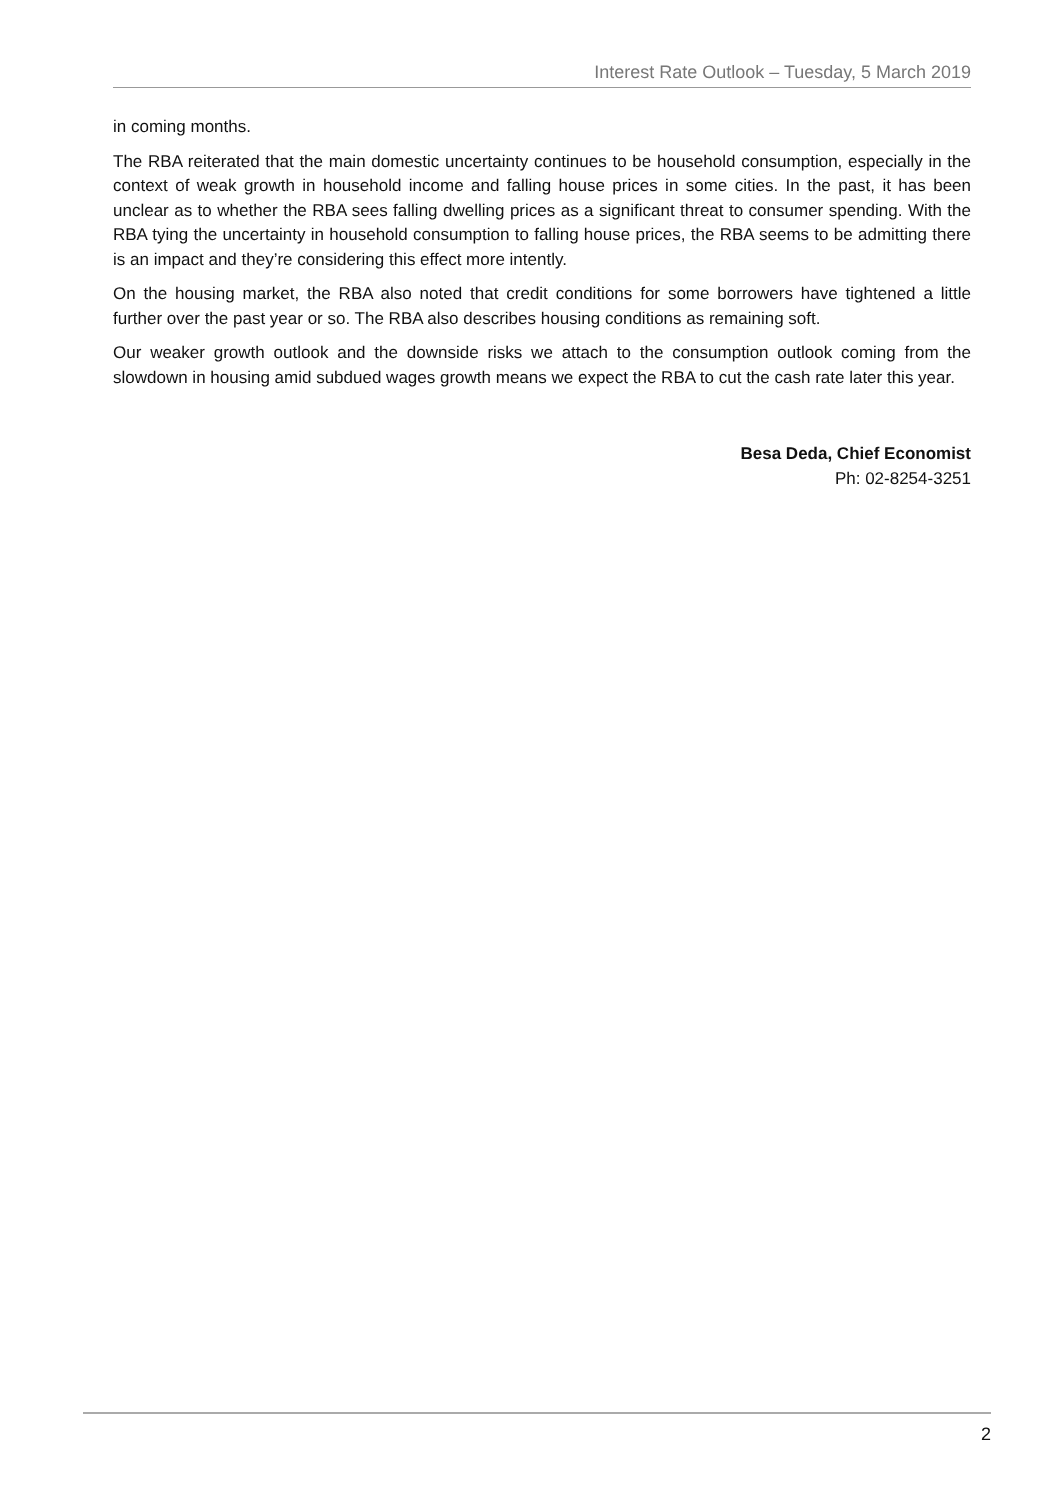Interest Rate Outlook – Tuesday, 5 March 2019
in coming months.
The RBA reiterated that the main domestic uncertainty continues to be household consumption, especially in the context of weak growth in household income and falling house prices in some cities. In the past, it has been unclear as to whether the RBA sees falling dwelling prices as a significant threat to consumer spending. With the RBA tying the uncertainty in household consumption to falling house prices, the RBA seems to be admitting there is an impact and they’re considering this effect more intently.
On the housing market, the RBA also noted that credit conditions for some borrowers have tightened a little further over the past year or so. The RBA also describes housing conditions as remaining soft.
Our weaker growth outlook and the downside risks we attach to the consumption outlook coming from the slowdown in housing amid subdued wages growth means we expect the RBA to cut the cash rate later this year.
Besa Deda, Chief Economist
Ph: 02-8254-3251
2